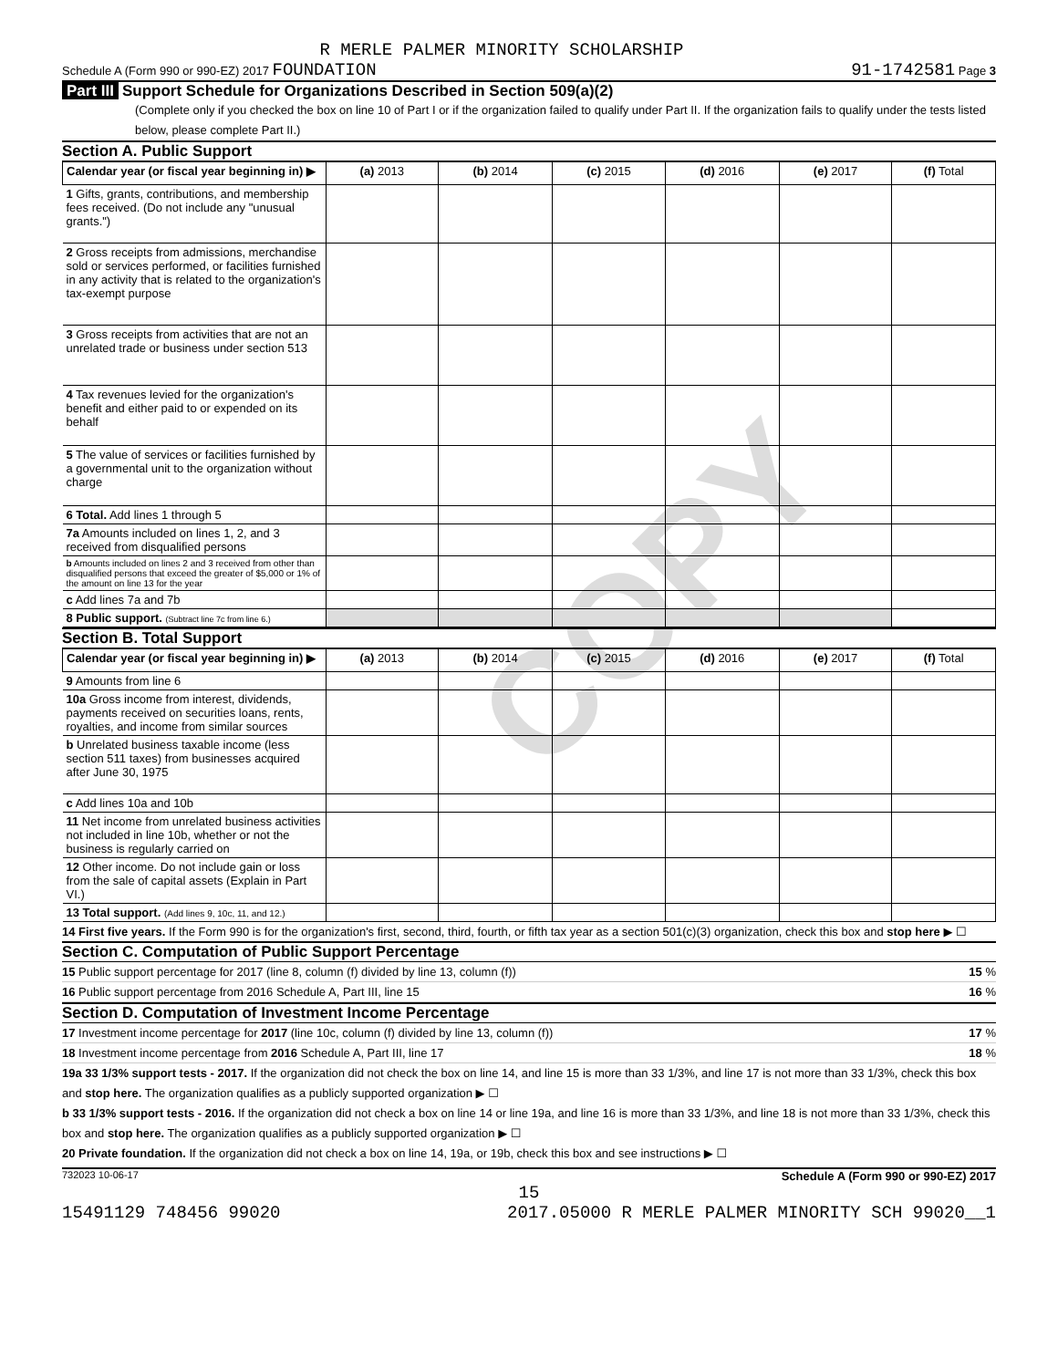COPY
R MERLE PALMER MINORITY SCHOLARSHIP
Schedule A (Form 990 or 990-EZ) 2017 FOUNDATION
91-1742581 Page 3
Part III Support Schedule for Organizations Described in Section 509(a)(2)
(Complete only if you checked the box on line 10 of Part I or if the organization failed to qualify under Part II. If the organization fails to qualify under the tests listed below, please complete Part II.)
Section A. Public Support
| Calendar year (or fiscal year beginning in) ▶ | (a) 2013 | (b) 2014 | (c) 2015 | (d) 2016 | (e) 2017 | (f) Total |
| --- | --- | --- | --- | --- | --- | --- |
| 1 Gifts, grants, contributions, and membership fees received. (Do not include any "unusual grants.") | | | | | | |
| 2 Gross receipts from admissions, merchandise sold or services performed, or facilities furnished in any activity that is related to the organization's tax-exempt purpose | | | | | | |
| 3 Gross receipts from activities that are not an unrelated trade or business under section 513 | | | | | | |
| 4 Tax revenues levied for the organization's benefit and either paid to or expended on its behalf | | | | | | |
| 5 The value of services or facilities furnished by a governmental unit to the organization without charge | | | | | | |
| 6 Total. Add lines 1 through 5 | | | | | | |
| 7a Amounts included on lines 1, 2, and 3 received from disqualified persons | | | | | | |
| b Amounts included on lines 2 and 3 received from other than disqualified persons that exceed the greater of $5,000 or 1% of the amount on line 13 for the year | | | | | | |
| c Add lines 7a and 7b | | | | | | |
| 8 Public support. (Subtract line 7c from line 6.) | | | | | | |
Section B. Total Support
| Calendar year (or fiscal year beginning in) ▶ | (a) 2013 | (b) 2014 | (c) 2015 | (d) 2016 | (e) 2017 | (f) Total |
| --- | --- | --- | --- | --- | --- | --- |
| 9 Amounts from line 6 | | | | | | |
| 10a Gross income from interest, dividends, payments received on securities loans, rents, royalties, and income from similar sources | | | | | | |
| b Unrelated business taxable income (less section 511 taxes) from businesses acquired after June 30, 1975 | | | | | | |
| c Add lines 10a and 10b | | | | | | |
| 11 Net income from unrelated business activities not included in line 10b, whether or not the business is regularly carried on | | | | | | |
| 12 Other income. Do not include gain or loss from the sale of capital assets (Explain in Part VI.) | | | | | | |
| 13 Total support. (Add lines 9, 10c, 11, and 12.) | | | | | | |
14 First five years. If the Form 990 is for the organization's first, second, third, fourth, or fifth tax year as a section 501(c)(3) organization, check this box and stop here ▶ ☐
Section C. Computation of Public Support Percentage
15 Public support percentage for 2017 (line 8, column (f) divided by line 13, column (f)) 15 %
16 Public support percentage from 2016 Schedule A, Part III, line 15 16 %
Section D. Computation of Investment Income Percentage
17 Investment income percentage for 2017 (line 10c, column (f) divided by line 13, column (f)) 17 %
18 Investment income percentage from 2016 Schedule A, Part III, line 17 18 %
19a 33 1/3% support tests - 2017. If the organization did not check the box on line 14, and line 15 is more than 33 1/3%, and line 17 is not more than 33 1/3%, check this box and stop here. The organization qualifies as a publicly supported organization ▶ ☐
b 33 1/3% support tests - 2016. If the organization did not check a box on line 14 or line 19a, and line 16 is more than 33 1/3%, and line 18 is not more than 33 1/3%, check this box and stop here. The organization qualifies as a publicly supported organization ▶ ☐
20 Private foundation. If the organization did not check a box on line 14, 19a, or 19b, check this box and see instructions ▶ ☐
732023 10-06-17 Schedule A (Form 990 or 990-EZ) 2017
15
15491129 748456 99020 2017.05000 R MERLE PALMER MINORITY SCH 99020__1